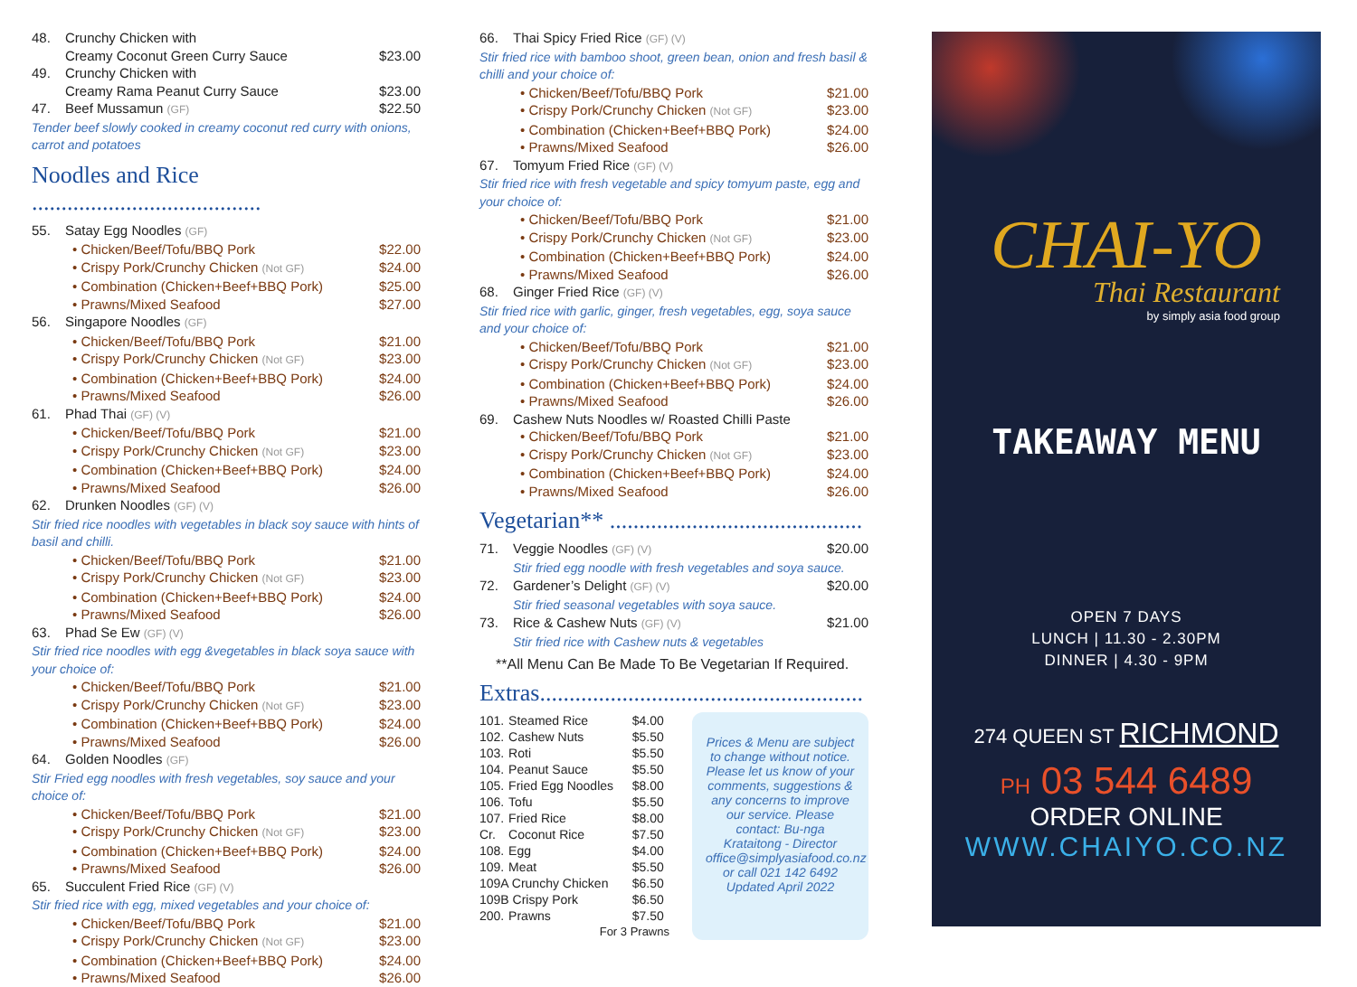| 48. | Crunchy Chicken with Creamy Coconut Green Curry Sauce | $23.00 |
| 49. | Crunchy Chicken with Creamy Rama Peanut Curry Sauce | $23.00 |
| 47. | Beef Mussamun (GF) | $22.50 |
| Tender beef slowly cooked in creamy coconut red curry with onions, carrot and potatoes | | |
Noodles and Rice .......................................
| 55. | Satay Egg Noodles (GF) | |
| | • Chicken/Beef/Tofu/BBQ Pork | $22.00 |
| | • Crispy Pork/Crunchy Chicken (Not GF) | $24.00 |
| | • Combination (Chicken+Beef+BBQ Pork) | $25.00 |
| | • Prawns/Mixed Seafood | $27.00 |
| 56. | Singapore Noodles (GF) | |
| | • Chicken/Beef/Tofu/BBQ Pork | $21.00 |
| | • Crispy Pork/Crunchy Chicken (Not GF) | $23.00 |
| | • Combination (Chicken+Beef+BBQ Pork) | $24.00 |
| | • Prawns/Mixed Seafood | $26.00 |
| 61. | Phad Thai (GF) (V) | |
| | • Chicken/Beef/Tofu/BBQ Pork | $21.00 |
| | • Crispy Pork/Crunchy Chicken (Not GF) | $23.00 |
| | • Combination (Chicken+Beef+BBQ Pork) | $24.00 |
| | • Prawns/Mixed Seafood | $26.00 |
| 62. | Drunken Noodles (GF) (V) | |
| Stir fried rice noodles with vegetables in black soy sauce with hints of basil and chilli. | | |
| | • Chicken/Beef/Tofu/BBQ Pork | $21.00 |
| | • Crispy Pork/Crunchy Chicken (Not GF) | $23.00 |
| | • Combination (Chicken+Beef+BBQ Pork) | $24.00 |
| | • Prawns/Mixed Seafood | $26.00 |
| 63. | Phad Se Ew (GF) (V) | |
| Stir fried rice noodles with egg &vegetables in black soya sauce with your choice of: | | |
| | • Chicken/Beef/Tofu/BBQ Pork | $21.00 |
| | • Crispy Pork/Crunchy Chicken (Not GF) | $23.00 |
| | • Combination (Chicken+Beef+BBQ Pork) | $24.00 |
| | • Prawns/Mixed Seafood | $26.00 |
| 64. | Golden Noodles (GF) | |
| Stir Fried egg noodles with fresh vegetables, soy sauce and your choice of: | | |
| | • Chicken/Beef/Tofu/BBQ Pork | $21.00 |
| | • Crispy Pork/Crunchy Chicken (Not GF) | $23.00 |
| | • Combination (Chicken+Beef+BBQ Pork) | $24.00 |
| | • Prawns/Mixed Seafood | $26.00 |
| 65. | Succulent Fried Rice (GF) (V) | |
| Stir fried rice with egg, mixed vegetables and your choice of: | | |
| | • Chicken/Beef/Tofu/BBQ Pork | $21.00 |
| | • Crispy Pork/Crunchy Chicken (Not GF) | $23.00 |
| | • Combination (Chicken+Beef+BBQ Pork) | $24.00 |
| | • Prawns/Mixed Seafood | $26.00 |
| 66. | Thai Spicy Fried Rice (GF) (V) | |
| Stir fried rice with bamboo shoot, green bean, onion and fresh basil & chilli and your choice of: | | |
| | • Chicken/Beef/Tofu/BBQ Pork | $21.00 |
| | • Crispy Pork/Crunchy Chicken (Not GF) | $23.00 |
| | • Combination (Chicken+Beef+BBQ Pork) | $24.00 |
| | • Prawns/Mixed Seafood | $26.00 |
| 67. | Tomyum Fried Rice (GF) (V) | |
| Stir fried rice with fresh vegetable and spicy tomyum paste, egg and your choice of: | | |
| | • Chicken/Beef/Tofu/BBQ Pork | $21.00 |
| | • Crispy Pork/Crunchy Chicken (Not GF) | $23.00 |
| | • Combination (Chicken+Beef+BBQ Pork) | $24.00 |
| | • Prawns/Mixed Seafood | $26.00 |
| 68. | Ginger Fried Rice (GF) (V) | |
| Stir fried rice with garlic, ginger, fresh vegetables, egg, soya sauce and your choice of: | | |
| | • Chicken/Beef/Tofu/BBQ Pork | $21.00 |
| | • Crispy Pork/Crunchy Chicken (Not GF) | $23.00 |
| | • Combination (Chicken+Beef+BBQ Pork) | $24.00 |
| | • Prawns/Mixed Seafood | $26.00 |
| 69. | Cashew Nuts Noodles w/ Roasted Chilli Paste | |
| | • Chicken/Beef/Tofu/BBQ Pork | $21.00 |
| | • Crispy Pork/Crunchy Chicken (Not GF) | $23.00 |
| | • Combination (Chicken+Beef+BBQ Pork) | $24.00 |
| | • Prawns/Mixed Seafood | $26.00 |
Vegetarian** ...........................................
| 71. | Veggie Noodles (GF) (V) | $20.00 |
| | Stir fried egg noodle with fresh vegetables and soya sauce. | |
| 72. | Gardener’s Delight (GF) (V) | $20.00 |
| | Stir fried seasonal vegetables with soya sauce. | |
| 73. | Rice & Cashew Nuts (GF) (V) | $21.00 |
| | Stir fried rice with Cashew nuts & vegetables | |
**All Menu Can Be Made To Be Vegetarian If Required.
Extras.......................................................
| 101. | Steamed Rice | $4.00 |
| 102. | Cashew Nuts | $5.50 |
| 103. | Roti | $5.50 |
| 104. | Peanut Sauce | $5.50 |
| 105. | Fried Egg Noodles | $8.00 |
| 106. | Tofu | $5.50 |
| 107. | Fried Rice | $8.00 |
| Cr. | Coconut Rice | $7.50 |
| 108. | Egg | $4.00 |
| 109. | Meat | $5.50 |
| 109A Crunchy Chicken | | $6.50 |
| 109B Crispy Pork | | $6.50 |
| 200. | Prawns | $7.50 |
| For 3 Prawns | | |
Prices & Menu are subject to change without notice. Please let us know of your comments, suggestions & any concerns to improve our service. Please contact: Bu-nga Krataitong - Director office@simplyasiafood.co.nz or call 021 142 6492 Updated April 2022
CHAI-YO
Thai Restaurant
by simply asia food group
TAKEAWAY MENU
OPEN 7 DAYS
LUNCH | 11.30 - 2.30PM
DINNER | 4.30 - 9PM
274 QUEEN ST RICHMOND
PH 03 544 6489
ORDER ONLINE
WWW.CHAIYO.CO.NZ